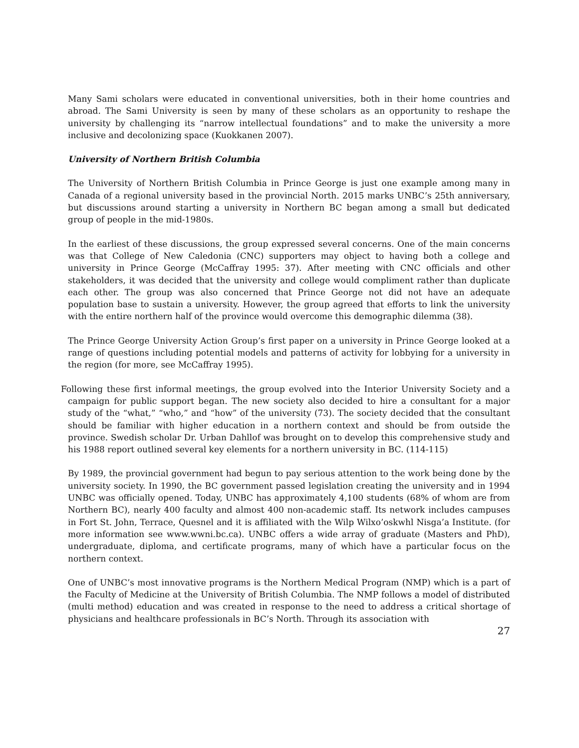Many Sami scholars were educated in conventional universities, both in their home countries and abroad. The Sami University is seen by many of these scholars as an opportunity to reshape the university by challenging its “narrow intellectual foundations” and to make the university a more inclusive and decolonizing space (Kuokkanen 2007).
University of Northern British Columbia
The University of Northern British Columbia in Prince George is just one example among many in Canada of a regional university based in the provincial North. 2015 marks UNBC’s 25th anniversary, but discussions around starting a university in Northern BC began among a small but dedicated group of people in the mid-1980s.
In the earliest of these discussions, the group expressed several concerns. One of the main concerns was that College of New Caledonia (CNC) supporters may object to having both a college and university in Prince George (McCaffray 1995: 37). After meeting with CNC officials and other stakeholders, it was decided that the university and college would compliment rather than duplicate each other. The group was also concerned that Prince George not did not have an adequate population base to sustain a university. However, the group agreed that efforts to link the university with the entire northern half of the province would overcome this demographic dilemma (38).
The Prince George University Action Group’s first paper on a university in Prince George looked at a range of questions including potential models and patterns of activity for lobbying for a university in the region (for more, see McCaffray 1995).
Following these first informal meetings, the group evolved into the Interior University Society and a campaign for public support began. The new society also decided to hire a consultant for a major study of the “what,” “who,” and “how” of the university (73). The society decided that the consultant should be familiar with higher education in a northern context and should be from outside the province. Swedish scholar Dr. Urban Dahllof was brought on to develop this comprehensive study and his 1988 report outlined several key elements for a northern university in BC. (114-115)
By 1989, the provincial government had begun to pay serious attention to the work being done by the university society. In 1990, the BC government passed legislation creating the university and in 1994 UNBC was officially opened. Today, UNBC has approximately 4,100 students (68% of whom are from Northern BC), nearly 400 faculty and almost 400 non-academic staff. Its network includes campuses in Fort St. John, Terrace, Quesnel and it is affiliated with the Wilp Wilxo’oskwhl Nisga’a Institute. (for more information see www.wwni.bc.ca). UNBC offers a wide array of graduate (Masters and PhD), undergraduate, diploma, and certificate programs, many of which have a particular focus on the northern context.
One of UNBC’s most innovative programs is the Northern Medical Program (NMP) which is a part of the Faculty of Medicine at the University of British Columbia. The NMP follows a model of distributed (multi method) education and was created in response to the need to address a critical shortage of physicians and healthcare professionals in BC’s North. Through its association with
27